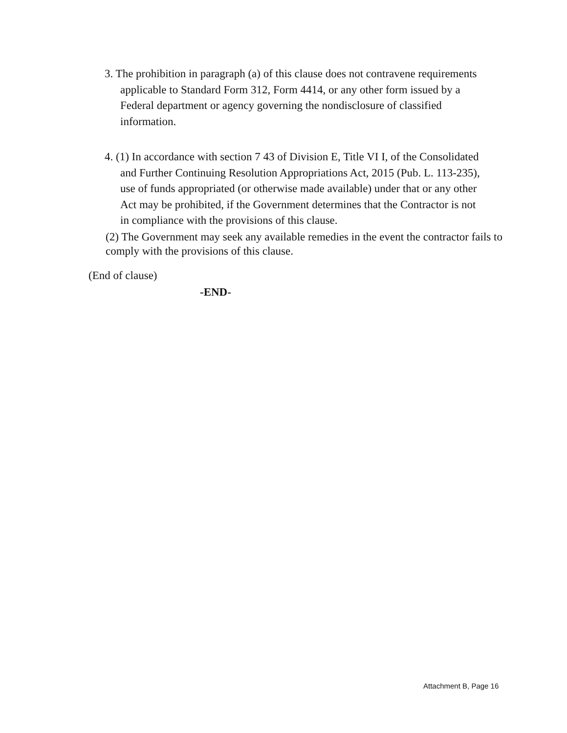3. The prohibition in paragraph (a) of this clause does not contravene requirements applicable to Standard Form 312, Form 4414, or any other form issued by a Federal department or agency governing the nondisclosure of classified information.
4. (1) In accordance with section 7 43 of Division E, Title VI I, of the Consolidated and Further Continuing Resolution Appropriations Act, 2015 (Pub. L. 113-235), use of funds appropriated (or otherwise made available) under that or any other Act may be prohibited, if the Government determines that the Contractor is not in compliance with the provisions of this clause.
(2) The Government may seek any available remedies in the event the contractor fails to comply with the provisions of this clause.
(End of clause)
-END-
Attachment B, Page 16